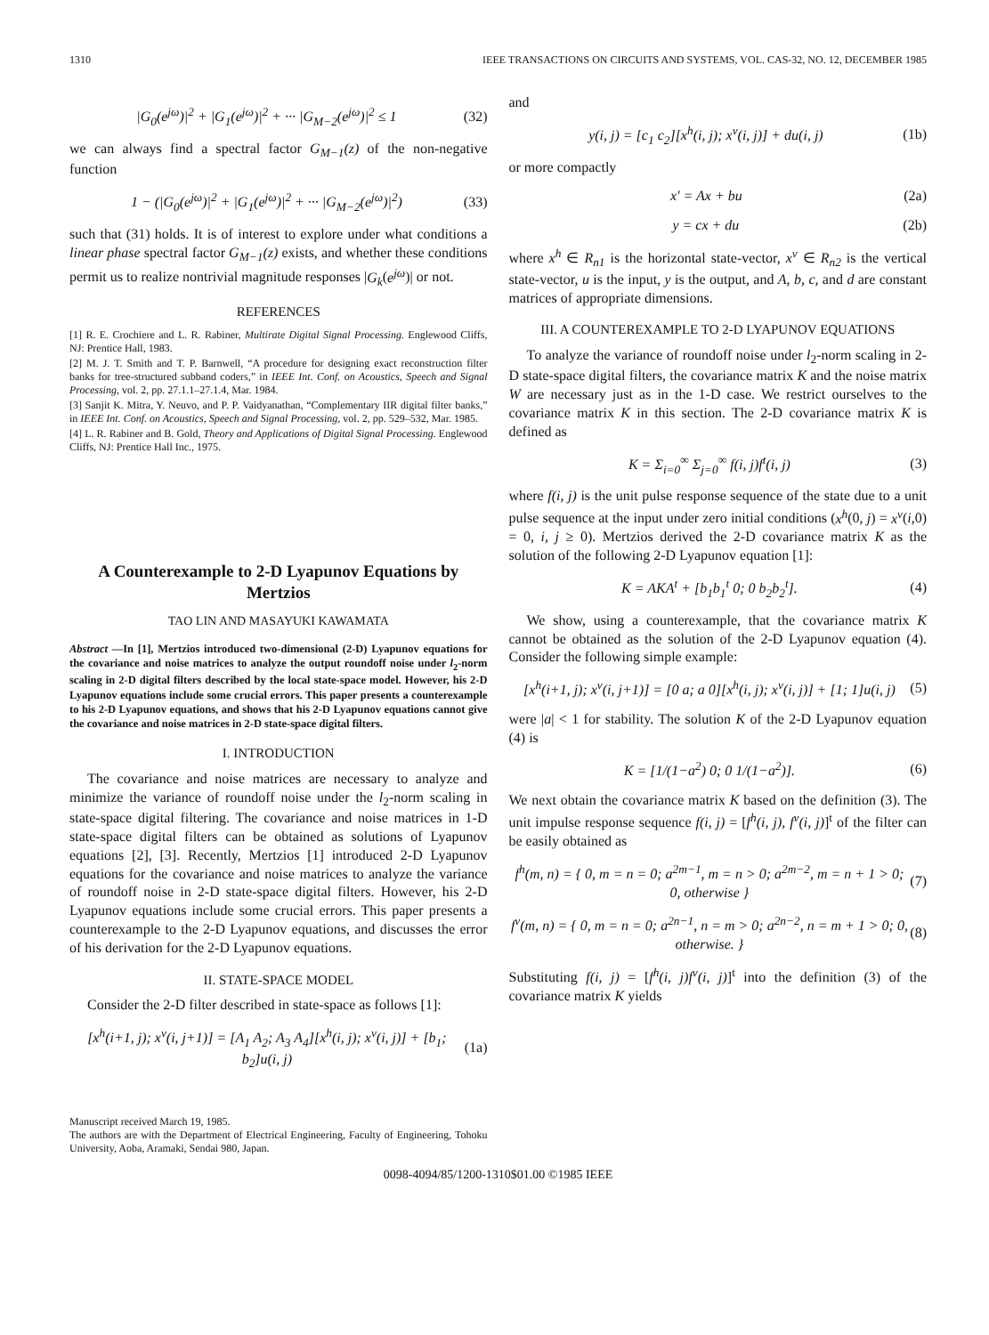1310 IEEE TRANSACTIONS ON CIRCUITS AND SYSTEMS, VOL. CAS-32, NO. 12, DECEMBER 1985
|G<sub>0</sub>(e<sup>jω</sup>)|<sup>2</sup> + |G<sub>1</sub>(e<sup>jω</sup>)|<sup>2</sup> + ··· |G<sub>M−2</sub>(e<sup>jω</sup>)|<sup>2</sup> ≤ 1 (32)
we can always find a spectral factor G<sub>M−1</sub>(z) of the non-negative function
1 − (|G<sub>0</sub>(e<sup>jω</sup>)|<sup>2</sup> + |G<sub>1</sub>(e<sup>jω</sup>)|<sup>2</sup> + ··· |G<sub>M−2</sub>(e<sup>jω</sup>)|<sup>2</sup>) (33)
such that (31) holds. It is of interest to explore under what conditions a linear phase spectral factor G<sub>M−1</sub>(z) exists, and whether these conditions permit us to realize nontrivial magnitude responses |G<sub>k</sub>(e<sup>jω</sup>)| or not.
REFERENCES
[1] R. E. Crochiere and L. R. Rabiner, Multirate Digital Signal Processing. Englewood Cliffs, NJ: Prentice Hall, 1983.
[2] M. J. T. Smith and T. P. Barnwell, “A procedure for designing exact reconstruction filter banks for tree-structured subband coders,” in IEEE Int. Conf. on Acoustics, Speech and Signal Processing, vol. 2, pp. 27.1.1–27.1.4, Mar. 1984.
[3] Sanjit K. Mitra, Y. Neuvo, and P. P. Vaidyanathan, “Complementary IIR digital filter banks,” in IEEE Int. Conf. on Acoustics, Speech and Signal Processing, vol. 2, pp. 529–532, Mar. 1985.
[4] L. R. Rabiner and B. Gold, Theory and Applications of Digital Signal Processing. Englewood Cliffs, NJ: Prentice Hall Inc., 1975.
A Counterexample to 2-D Lyapunov Equations by Mertzios
TAO LIN AND MASAYUKI KAWAMATA
Abstract —In [1], Mertzios introduced two-dimensional (2-D) Lyapunov equations for the covariance and noise matrices to analyze the output roundoff noise under l<sub>2</sub>-norm scaling in 2-D digital filters described by the local state-space model. However, his 2-D Lyapunov equations include some crucial errors. This paper presents a counterexample to his 2-D Lyapunov equations, and shows that his 2-D Lyapunov equations cannot give the covariance and noise matrices in 2-D state-space digital filters.
I. INTRODUCTION
The covariance and noise matrices are necessary to analyze and minimize the variance of roundoff noise under the l<sub>2</sub>-norm scaling in state-space digital filtering. The covariance and noise matrices in 1-D state-space digital filters can be obtained as solutions of Lyapunov equations [2], [3]. Recently, Mertzios [1] introduced 2-D Lyapunov equations for the covariance and noise matrices to analyze the variance of roundoff noise in 2-D state-space digital filters. However, his 2-D Lyapunov equations include some crucial errors. This paper presents a counterexample to the 2-D Lyapunov equations, and discusses the error of his derivation for the 2-D Lyapunov equations.
II. STATE-SPACE MODEL
Consider the 2-D filter described in state-space as follows [1]:
[x<sup>h</sup>(i+1, j); x<sup>v</sup>(i, j+1)] = [A<sub>1</sub> A<sub>2</sub>; A<sub>3</sub> A<sub>4</sub>][x<sup>h</sup>(i, j); x<sup>v</sup>(i, j)] + [b<sub>1</sub>; b<sub>2</sub>]u(i, j) (1a)
Manuscript received March 19, 1985.
The authors are with the Department of Electrical Engineering, Faculty of Engineering, Tohoku University, Aoba, Aramaki, Sendai 980, Japan.
and
y(i, j) = [c<sub>1</sub> c<sub>2</sub>][x<sup>h</sup>(i, j); x<sup>v</sup>(i, j)] + du(i, j) (1b)
or more compactly
x′ = Ax + bu (2a)
y = cx + du (2b)
where x<sup>h</sup> ∈ R<sub>n1</sub> is the horizontal state-vector, x<sup>v</sup> ∈ R<sub>n2</sub> is the vertical state-vector, u is the input, y is the output, and A, b, c, and d are constant matrices of appropriate dimensions.
III. A COUNTEREXAMPLE TO 2-D LYAPUNOV EQUATIONS
To analyze the variance of roundoff noise under l<sub>2</sub>-norm scaling in 2-D state-space digital filters, the covariance matrix K and the noise matrix W are necessary just as in the 1-D case. We restrict ourselves to the covariance matrix K in this section. The 2-D covariance matrix K is defined as
K = Σ<sub>i=0</sub><sup>∞</sup> Σ<sub>j=0</sub><sup>∞</sup> f(i, j)f<sup>t</sup>(i, j) (3)
where f(i, j) is the unit pulse response sequence of the state due to a unit pulse sequence at the input under zero initial conditions (x<sup>h</sup>(0, j) = x<sup>v</sup>(i,0) = 0, i, j ≥ 0). Mertzios derived the 2-D covariance matrix K as the solution of the following 2-D Lyapunov equation [1]:
K = AKA<sup>t</sup> + [b<sub>1</sub>b<sub>1</sub><sup>t</sup> 0; 0 b<sub>2</sub>b<sub>2</sub><sup>t</sup>]. (4)
We show, using a counterexample, that the covariance matrix K cannot be obtained as the solution of the 2-D Lyapunov equation (4). Consider the following simple example:
[x<sup>h</sup>(i+1, j); x<sup>v</sup>(i, j+1)] = [0 a; a 0][x<sup>h</sup>(i, j); x<sup>v</sup>(i, j)] + [1; 1]u(i, j) (5)
were |a| < 1 for stability. The solution K of the 2-D Lyapunov equation (4) is
K = [1/(1−a<sup>2</sup>) 0; 0 1/(1−a<sup>2</sup>)]. (6)
We next obtain the covariance matrix K based on the definition (3). The unit impulse response sequence f(i, j) = [f<sup>h</sup>(i, j), f<sup>v</sup>(i, j)]<sup>t</sup> of the filter can be easily obtained as
f<sup>h</sup>(m, n) = { 0, m = n = 0; a<sup>2m−1</sup>, m = n > 0; a<sup>2m−2</sup>, m = n + 1 > 0; 0, otherwise } (7)
f<sup>v</sup>(m, n) = { 0, m = n = 0; a<sup>2n−1</sup>, n = m > 0; a<sup>2n−2</sup>, n = m + 1 > 0; 0, otherwise. } (8)
Substituting f(i, j) = [f<sup>h</sup>(i, j)f<sup>v</sup>(i, j)]<sup>t</sup> into the definition (3) of the covariance matrix K yields
0098-4094/85/1200-1310$01.00 ©1985 IEEE